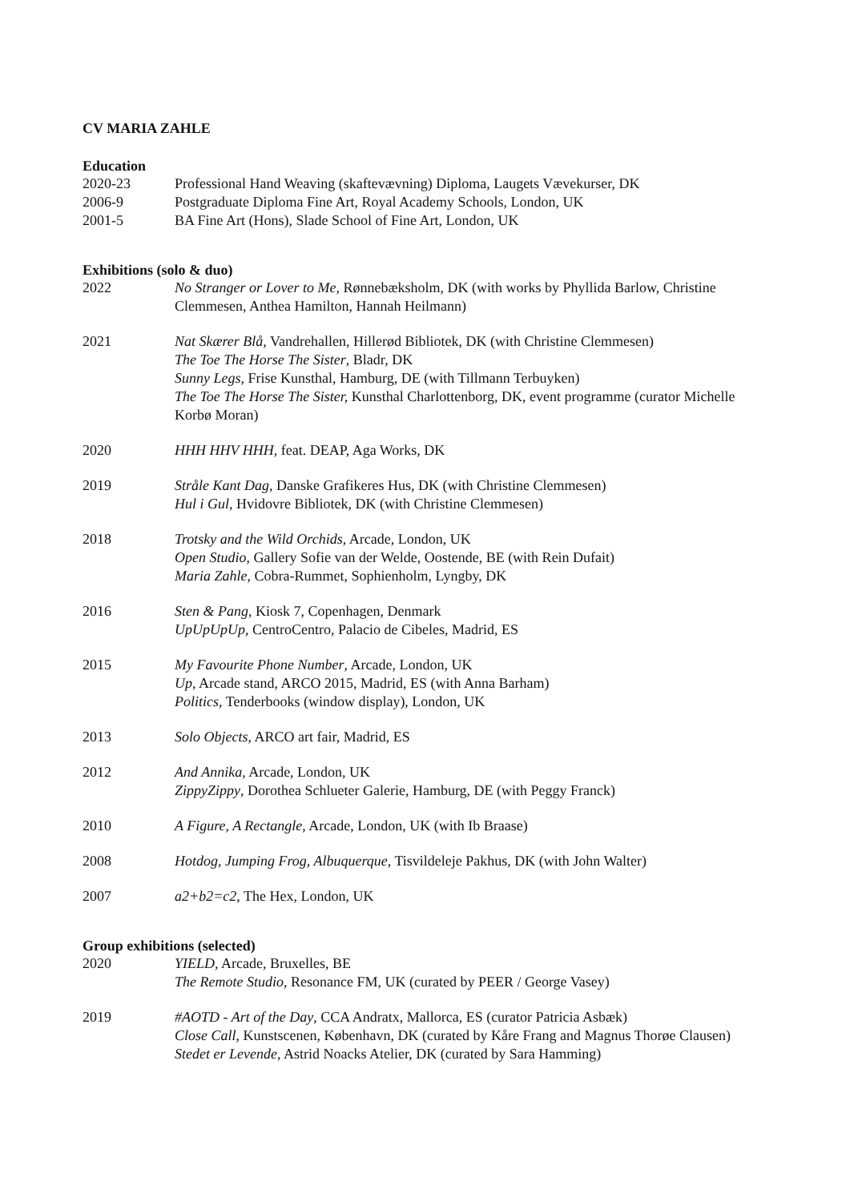CV MARIA ZAHLE
Education
2020-23 Professional Hand Weaving (skaftevævning) Diploma, Laugets Vævekurser, DK
2006-9 Postgraduate Diploma Fine Art, Royal Academy Schools, London, UK
2001-5 BA Fine Art (Hons), Slade School of Fine Art, London, UK
Exhibitions (solo & duo)
2022 No Stranger or Lover to Me, Rønnebæksholm, DK (with works by Phyllida Barlow, Christine Clemmesen, Anthea Hamilton, Hannah Heilmann)
2021 Nat Skærer Blå, Vandrehallen, Hillerød Bibliotek, DK (with Christine Clemmesen)
The Toe The Horse The Sister, Bladr, DK
Sunny Legs, Frise Kunsthal, Hamburg, DE (with Tillmann Terbuyken)
The Toe The Horse The Sister, Kunsthal Charlottenborg, DK, event programme (curator Michelle Korbø Moran)
2020 HHH HHV HHH, feat. DEAP, Aga Works, DK
2019 Stråle Kant Dag, Danske Grafikeres Hus, DK (with Christine Clemmesen)
Hul i Gul, Hvidovre Bibliotek, DK (with Christine Clemmesen)
2018 Trotsky and the Wild Orchids, Arcade, London, UK
Open Studio, Gallery Sofie van der Welde, Oostende, BE (with Rein Dufait)
Maria Zahle, Cobra-Rummet, Sophienholm, Lyngby, DK
2016 Sten & Pang, Kiosk 7, Copenhagen, Denmark
UpUpUpUp, CentroCentro, Palacio de Cibeles, Madrid, ES
2015 My Favourite Phone Number, Arcade, London, UK
Up, Arcade stand, ARCO 2015, Madrid, ES (with Anna Barham)
Politics, Tenderbooks (window display), London, UK
2013 Solo Objects, ARCO art fair, Madrid, ES
2012 And Annika, Arcade, London, UK
ZippyZippy, Dorothea Schlueter Galerie, Hamburg, DE (with Peggy Franck)
2010 A Figure, A Rectangle, Arcade, London, UK (with Ib Braase)
2008 Hotdog, Jumping Frog, Albuquerque, Tisvildeleje Pakhus, DK (with John Walter)
2007 a2+b2=c2, The Hex, London, UK
Group exhibitions (selected)
2020 YIELD, Arcade, Bruxelles, BE
The Remote Studio, Resonance FM, UK (curated by PEER / George Vasey)
2019 #AOTD - Art of the Day, CCA Andratx, Mallorca, ES (curator Patricia Asbæk)
Close Call, Kunstscenen, København, DK (curated by Kåre Frang and Magnus Thorøe Clausen)
Stedet er Levende, Astrid Noacks Atelier, DK (curated by Sara Hamming)